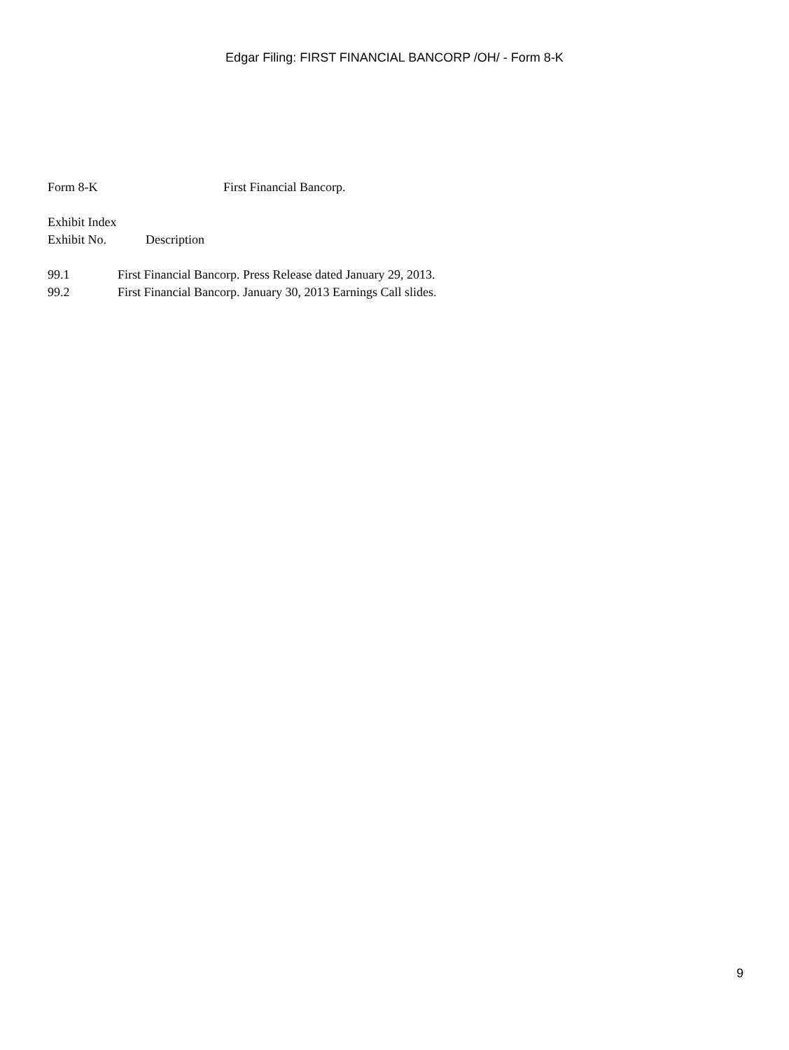Edgar Filing: FIRST FINANCIAL BANCORP /OH/ - Form 8-K
| Form 8-K | First Financial Bancorp. |
Exhibit Index
| Exhibit No. | Description |
| --- | --- |
| 99.1 | First Financial Bancorp. Press Release dated January 29, 2013. |
| 99.2 | First Financial Bancorp. January 30, 2013 Earnings Call slides. |
9